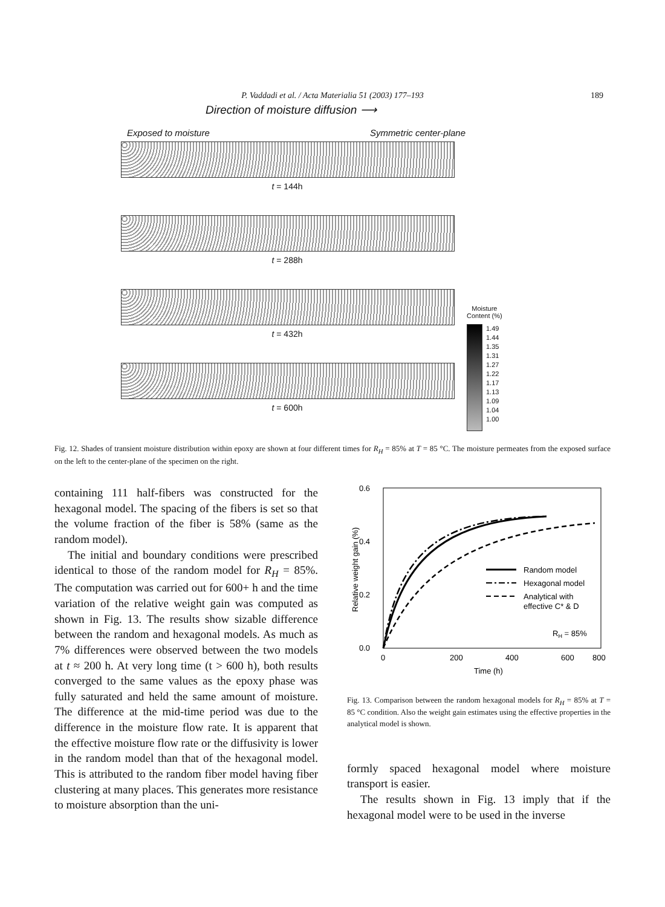P. Vaddadi et al. / Acta Materialia 51 (2003) 177–193 189
Direction of moisture diffusion ⟶
Exposed to moisture Symmetric center-plane
t = 144h
t = 288h
t = 432h
t = 600h
Moisture
Content (%)
1.49
1.44
1.35
1.31
1.27
1.22
1.17
1.13
1.09
1.04
1.00
Fig. 12. Shades of transient moisture distribution within epoxy are shown at four different times for R<sub>H</sub> = 85% at T = 85 °C. The moisture permeates from the exposed surface on the left to the center-plane of the specimen on the right.
containing 111 half-fibers was constructed for the hexagonal model. The spacing of the fibers is set so that the volume fraction of the fiber is 58% (same as the random model).
The initial and boundary conditions were prescribed identical to those of the random model for R<sub>H</sub> = 85%. The computation was carried out for 600+ h and the time variation of the relative weight gain was computed as shown in Fig. 13. The results show sizable difference between the random and hexagonal models. As much as 7% differences were observed between the two models at t ≈ 200 h. At very long time (t > 600 h), both results converged to the same values as the epoxy phase was fully saturated and held the same amount of moisture. The difference at the mid-time period was due to the difference in the moisture flow rate. It is apparent that the effective moisture flow rate or the diffusivity is lower in the random model than that of the hexagonal model. This is attributed to the random fiber model having fiber clustering at many places. This generates more resistance to moisture absorption than the uni-
0.6
0.4
0.2
0.0
0
200
400
600
800
Time (h)
Relative weight gain (%)
Random model
Hexagonal model
Analytical with
effective C* & D
RH = 85%
Fig. 13. Comparison between the random hexagonal models for R<sub>H</sub> = 85% at T = 85 °C condition. Also the weight gain estimates using the effective properties in the analytical model is shown.
formly spaced hexagonal model where moisture transport is easier.
The results shown in Fig. 13 imply that if the hexagonal model were to be used in the inverse